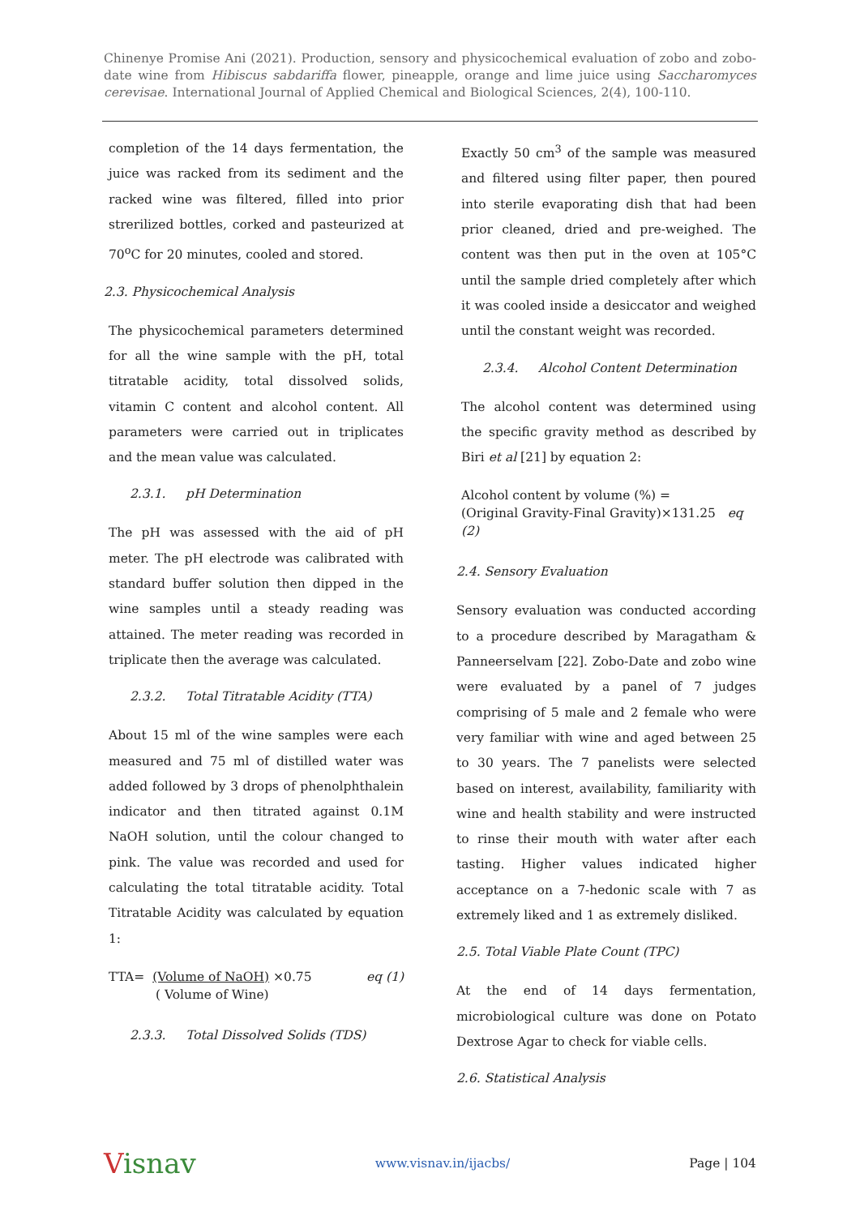Chinenye Promise Ani (2021). Production, sensory and physicochemical evaluation of zobo and zobo-date wine from Hibiscus sabdariffa flower, pineapple, orange and lime juice using Saccharomyces cerevisae. International Journal of Applied Chemical and Biological Sciences, 2(4), 100-110.
completion of the 14 days fermentation, the juice was racked from its sediment and the racked wine was filtered, filled into prior strerilized bottles, corked and pasteurized at 70<sup>o</sup>C for 20 minutes, cooled and stored.
2.3. Physicochemical Analysis
The physicochemical parameters determined for all the wine sample with the pH, total titratable acidity, total dissolved solids, vitamin C content and alcohol content. All parameters were carried out in triplicates and the mean value was calculated.
2.3.1. pH Determination
The pH was assessed with the aid of pH meter. The pH electrode was calibrated with standard buffer solution then dipped in the wine samples until a steady reading was attained. The meter reading was recorded in triplicate then the average was calculated.
2.3.2. Total Titratable Acidity (TTA)
About 15 ml of the wine samples were each measured and 75 ml of distilled water was added followed by 3 drops of phenolphthalein indicator and then titrated against 0.1M NaOH solution, until the colour changed to pink. The value was recorded and used for calculating the total titratable acidity. Total Titratable Acidity was calculated by equation 1:
TTA= (Volume of NaOH) ×0.75 eq (1)
( Volume of Wine)
2.3.3. Total Dissolved Solids (TDS)
Exactly 50 cm<sup>3</sup> of the sample was measured and filtered using filter paper, then poured into sterile evaporating dish that had been prior cleaned, dried and pre-weighed. The content was then put in the oven at 105°C until the sample dried completely after which it was cooled inside a desiccator and weighed until the constant weight was recorded.
2.3.4. Alcohol Content Determination
The alcohol content was determined using the specific gravity method as described by Biri et al [21] by equation 2:
Alcohol content by volume (%) =
(Original Gravity-Final Gravity)×131.25 eq (2)
2.4. Sensory Evaluation
Sensory evaluation was conducted according to a procedure described by Maragatham & Panneerselvam [22]. Zobo-Date and zobo wine were evaluated by a panel of 7 judges comprising of 5 male and 2 female who were very familiar with wine and aged between 25 to 30 years. The 7 panelists were selected based on interest, availability, familiarity with wine and health stability and were instructed to rinse their mouth with water after each tasting. Higher values indicated higher acceptance on a 7-hedonic scale with 7 as extremely liked and 1 as extremely disliked.
2.5. Total Viable Plate Count (TPC)
At the end of 14 days fermentation, microbiological culture was done on Potato Dextrose Agar to check for viable cells.
2.6. Statistical Analysis
Visnav www.visnav.in/ijacbs/ Page | 104